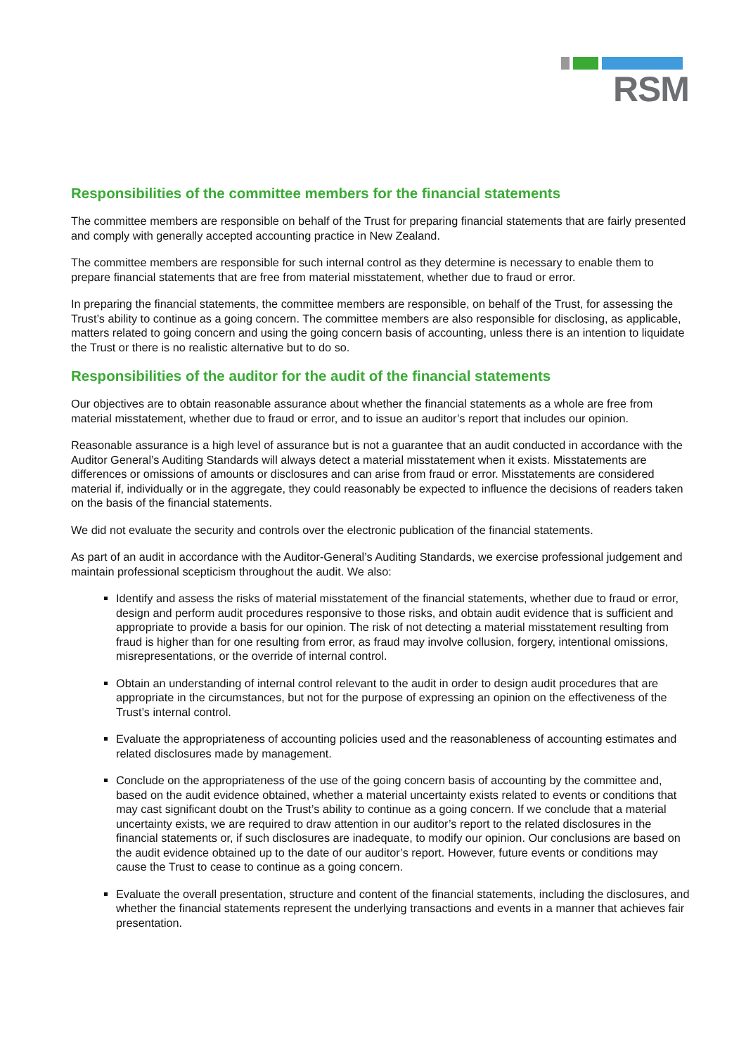RSM
Responsibilities of the committee members for the financial statements
The committee members are responsible on behalf of the Trust for preparing financial statements that are fairly presented and comply with generally accepted accounting practice in New Zealand.
The committee members are responsible for such internal control as they determine is necessary to enable them to prepare financial statements that are free from material misstatement, whether due to fraud or error.
In preparing the financial statements, the committee members are responsible, on behalf of the Trust, for assessing the Trust’s ability to continue as a going concern. The committee members are also responsible for disclosing, as applicable, matters related to going concern and using the going concern basis of accounting, unless there is an intention to liquidate the Trust or there is no realistic alternative but to do so.
Responsibilities of the auditor for the audit of the financial statements
Our objectives are to obtain reasonable assurance about whether the financial statements as a whole are free from material misstatement, whether due to fraud or error, and to issue an auditor’s report that includes our opinion.
Reasonable assurance is a high level of assurance but is not a guarantee that an audit conducted in accordance with the Auditor General’s Auditing Standards will always detect a material misstatement when it exists. Misstatements are differences or omissions of amounts or disclosures and can arise from fraud or error. Misstatements are considered material if, individually or in the aggregate, they could reasonably be expected to influence the decisions of readers taken on the basis of the financial statements.
We did not evaluate the security and controls over the electronic publication of the financial statements.
As part of an audit in accordance with the Auditor-General’s Auditing Standards, we exercise professional judgement and maintain professional scepticism throughout the audit. We also:
Identify and assess the risks of material misstatement of the financial statements, whether due to fraud or error, design and perform audit procedures responsive to those risks, and obtain audit evidence that is sufficient and appropriate to provide a basis for our opinion. The risk of not detecting a material misstatement resulting from fraud is higher than for one resulting from error, as fraud may involve collusion, forgery, intentional omissions, misrepresentations, or the override of internal control.
Obtain an understanding of internal control relevant to the audit in order to design audit procedures that are appropriate in the circumstances, but not for the purpose of expressing an opinion on the effectiveness of the Trust’s internal control.
Evaluate the appropriateness of accounting policies used and the reasonableness of accounting estimates and related disclosures made by management.
Conclude on the appropriateness of the use of the going concern basis of accounting by the committee and, based on the audit evidence obtained, whether a material uncertainty exists related to events or conditions that may cast significant doubt on the Trust’s ability to continue as a going concern. If we conclude that a material uncertainty exists, we are required to draw attention in our auditor’s report to the related disclosures in the financial statements or, if such disclosures are inadequate, to modify our opinion. Our conclusions are based on the audit evidence obtained up to the date of our auditor’s report. However, future events or conditions may cause the Trust to cease to continue as a going concern.
Evaluate the overall presentation, structure and content of the financial statements, including the disclosures, and whether the financial statements represent the underlying transactions and events in a manner that achieves fair presentation.